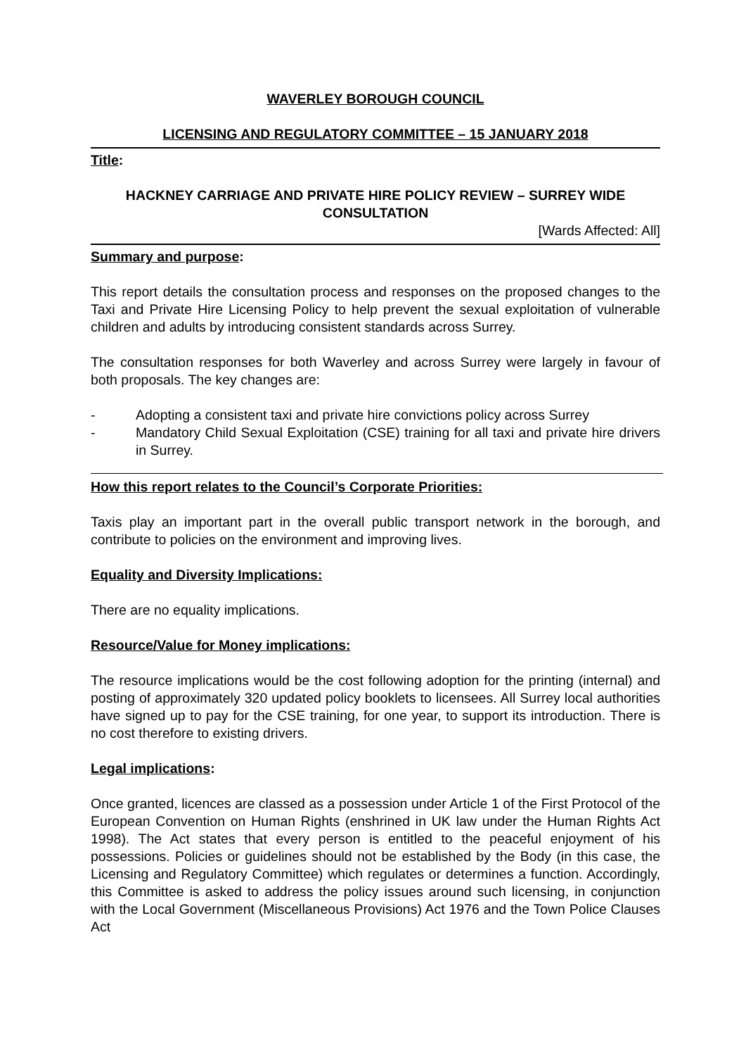WAVERLEY BOROUGH COUNCIL
LICENSING AND REGULATORY COMMITTEE – 15 JANUARY 2018
Title:
HACKNEY CARRIAGE AND PRIVATE HIRE POLICY REVIEW – SURREY WIDE CONSULTATION
[Wards Affected: All]
Summary and purpose:
This report details the consultation process and responses on the proposed changes to the Taxi and Private Hire Licensing Policy to help prevent the sexual exploitation of vulnerable children and adults by introducing consistent standards across Surrey.
The consultation responses for both Waverley and across Surrey were largely in favour of both proposals. The key changes are:
- Adopting a consistent taxi and private hire convictions policy across Surrey
- Mandatory Child Sexual Exploitation (CSE) training for all taxi and private hire drivers in Surrey.
How this report relates to the Council’s Corporate Priorities:
Taxis play an important part in the overall public transport network in the borough, and contribute to policies on the environment and improving lives.
Equality and Diversity Implications:
There are no equality implications.
Resource/Value for Money implications:
The resource implications would be the cost following adoption for the printing (internal) and posting of approximately 320 updated policy booklets to licensees. All Surrey local authorities have signed up to pay for the CSE training, for one year, to support its introduction. There is no cost therefore to existing drivers.
Legal implications:
Once granted, licences are classed as a possession under Article 1 of the First Protocol of the European Convention on Human Rights (enshrined in UK law under the Human Rights Act 1998). The Act states that every person is entitled to the peaceful enjoyment of his possessions. Policies or guidelines should not be established by the Body (in this case, the Licensing and Regulatory Committee) which regulates or determines a function. Accordingly, this Committee is asked to address the policy issues around such licensing, in conjunction with the Local Government (Miscellaneous Provisions) Act 1976 and the Town Police Clauses Act